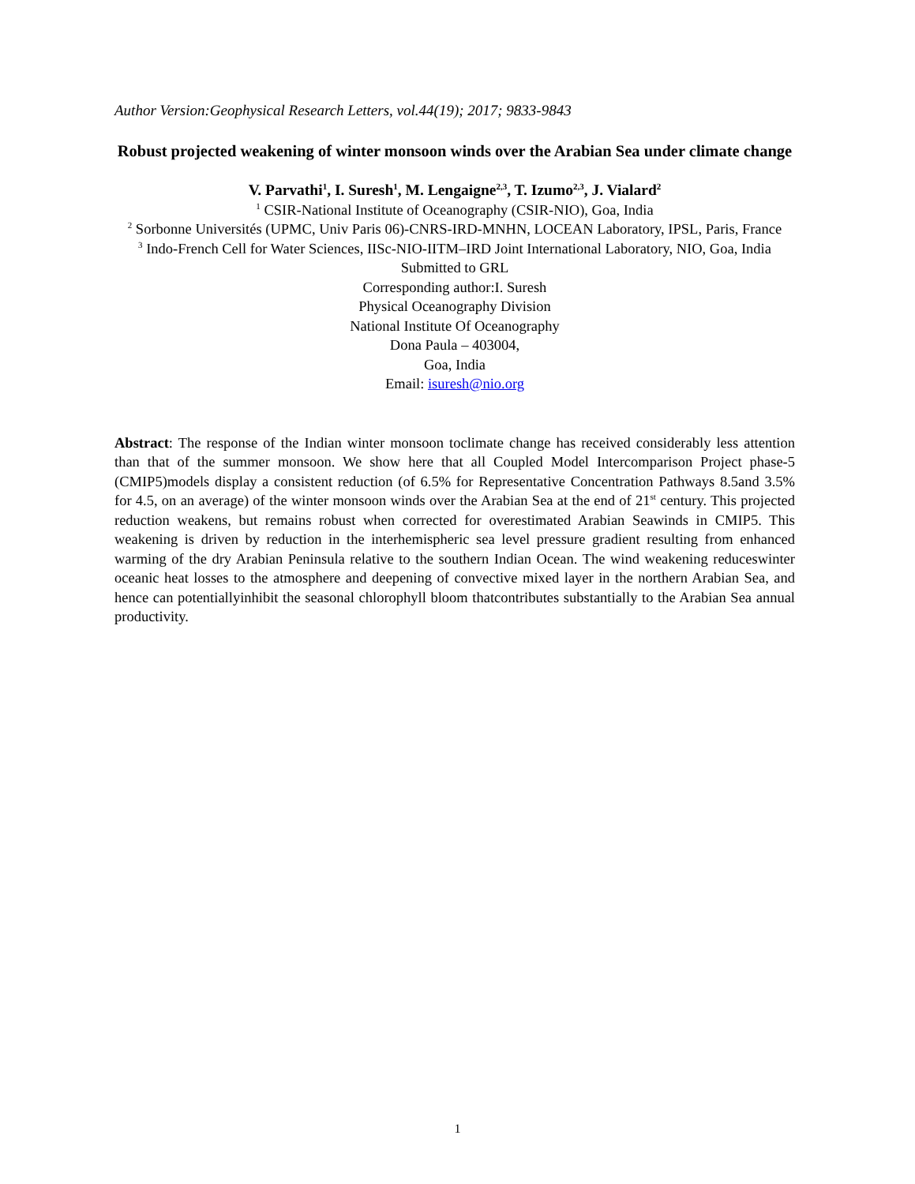Author Version:Geophysical Research Letters, vol.44(19); 2017; 9833-9843
Robust projected weakening of winter monsoon winds over the Arabian Sea under climate change
V. Parvathi<sup>1</sup>, I. Suresh<sup>1</sup>, M. Lengaigne<sup>2,3</sup>, T. Izumo<sup>2,3</sup>, J. Vialard<sup>2</sup>
<sup>1</sup> CSIR-National Institute of Oceanography (CSIR-NIO), Goa, India
<sup>2</sup> Sorbonne Universités (UPMC, Univ Paris 06)-CNRS-IRD-MNHN, LOCEAN Laboratory, IPSL, Paris, France
<sup>3</sup> Indo-French Cell for Water Sciences, IISc-NIO-IITM–IRD Joint International Laboratory, NIO, Goa, India
Submitted to GRL
Corresponding author:I. Suresh
Physical Oceanography Division
National Institute Of Oceanography
Dona Paula – 403004,
Goa, India
Email: isuresh@nio.org
Abstract: The response of the Indian winter monsoon toclimate change has received considerably less attention than that of the summer monsoon. We show here that all Coupled Model Intercomparison Project phase-5 (CMIP5)models display a consistent reduction (of 6.5% for Representative Concentration Pathways 8.5and 3.5% for 4.5, on an average) of the winter monsoon winds over the Arabian Sea at the end of 21<sup>st</sup> century. This projected reduction weakens, but remains robust when corrected for overestimated Arabian Seawinds in CMIP5. This weakening is driven by reduction in the interhemispheric sea level pressure gradient resulting from enhanced warming of the dry Arabian Peninsula relative to the southern Indian Ocean. The wind weakening reduceswinter oceanic heat losses to the atmosphere and deepening of convective mixed layer in the northern Arabian Sea, and hence can potentiallyinhibit the seasonal chlorophyll bloom thatcontributes substantially to the Arabian Sea annual productivity.
1